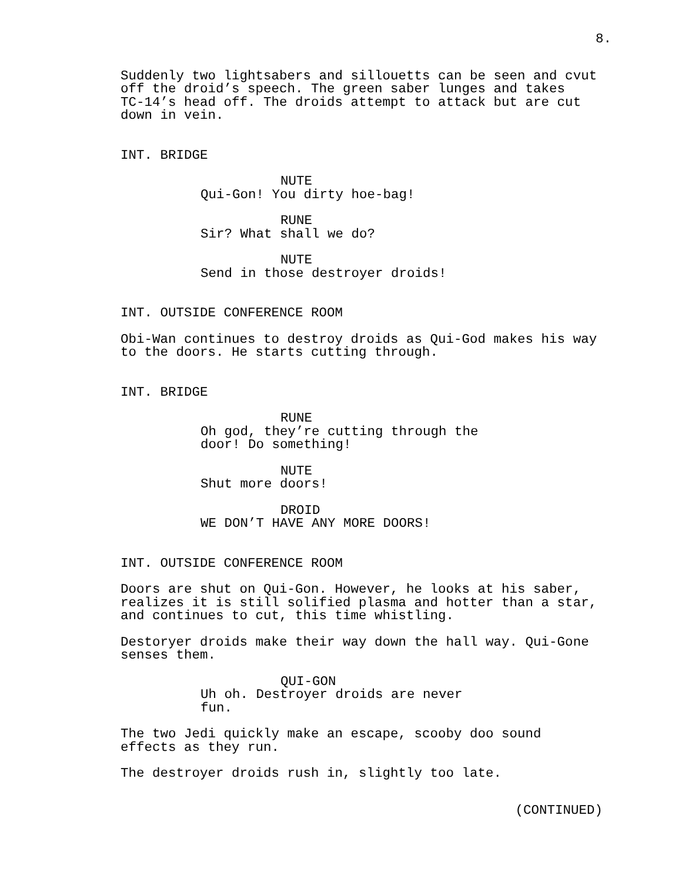8.
Suddenly two lightsabers and sillouetts can be seen and cvut
off the droid’s speech. The green saber lunges and takes
TC-14’s head off. The droids attempt to attack but are cut
down in vein.
INT. BRIDGE
NUTE
Qui-Gon! You dirty hoe-bag!
RUNE
Sir? What shall we do?
NUTE
Send in those destroyer droids!
INT. OUTSIDE CONFERENCE ROOM
Obi-Wan continues to destroy droids as Qui-God makes his way
to the doors. He starts cutting through.
INT. BRIDGE
RUNE
Oh god, they’re cutting through the
door! Do something!
NUTE
Shut more doors!
DROID
WE DON’T HAVE ANY MORE DOORS!
INT. OUTSIDE CONFERENCE ROOM
Doors are shut on Qui-Gon. However, he looks at his saber,
realizes it is still solified plasma and hotter than a star,
and continues to cut, this time whistling.
Destoryer droids make their way down the hall way. Qui-Gone
senses them.
QUI-GON
Uh oh. Destroyer droids are never
fun.
The two Jedi quickly make an escape, scooby doo sound
effects as they run.
The destroyer droids rush in, slightly too late.
(CONTINUED)